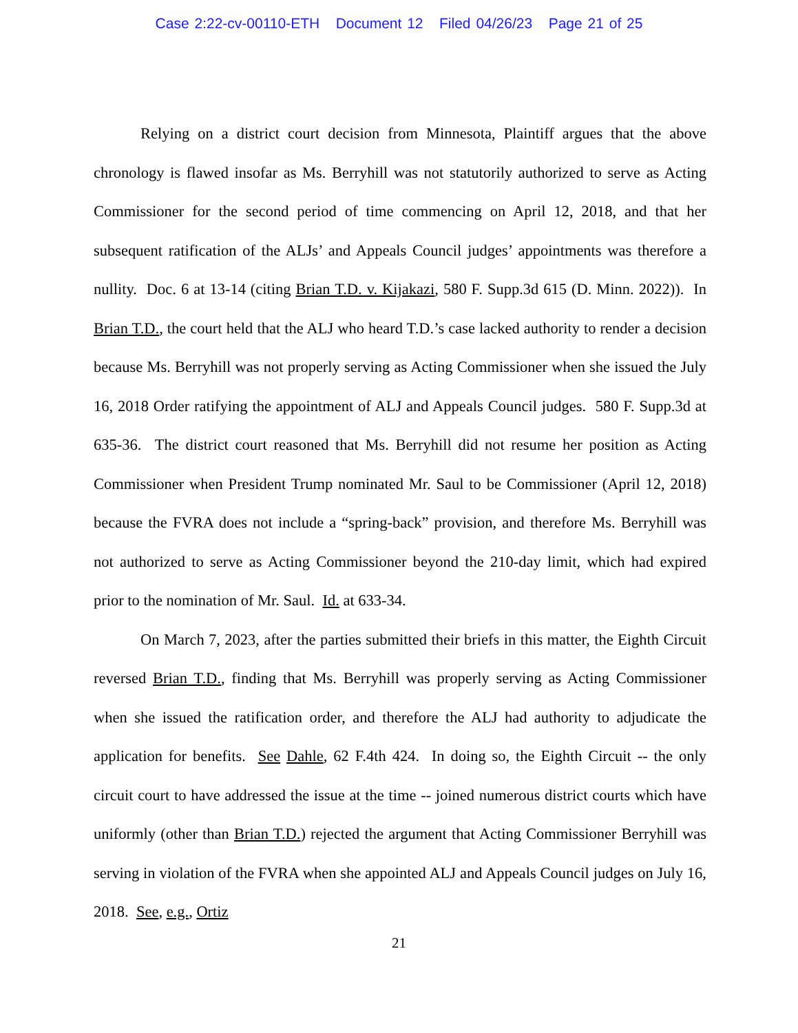Case 2:22-cv-00110-ETH Document 12 Filed 04/26/23 Page 21 of 25
Relying on a district court decision from Minnesota, Plaintiff argues that the above chronology is flawed insofar as Ms. Berryhill was not statutorily authorized to serve as Acting Commissioner for the second period of time commencing on April 12, 2018, and that her subsequent ratification of the ALJs’ and Appeals Council judges’ appointments was therefore a nullity. Doc. 6 at 13-14 (citing Brian T.D. v. Kijakazi, 580 F. Supp.3d 615 (D. Minn. 2022)). In Brian T.D., the court held that the ALJ who heard T.D.’s case lacked authority to render a decision because Ms. Berryhill was not properly serving as Acting Commissioner when she issued the July 16, 2018 Order ratifying the appointment of ALJ and Appeals Council judges. 580 F. Supp.3d at 635-36. The district court reasoned that Ms. Berryhill did not resume her position as Acting Commissioner when President Trump nominated Mr. Saul to be Commissioner (April 12, 2018) because the FVRA does not include a “spring-back” provision, and therefore Ms. Berryhill was not authorized to serve as Acting Commissioner beyond the 210-day limit, which had expired prior to the nomination of Mr. Saul. Id. at 633-34.
On March 7, 2023, after the parties submitted their briefs in this matter, the Eighth Circuit reversed Brian T.D., finding that Ms. Berryhill was properly serving as Acting Commissioner when she issued the ratification order, and therefore the ALJ had authority to adjudicate the application for benefits. See Dahle, 62 F.4th 424. In doing so, the Eighth Circuit -- the only circuit court to have addressed the issue at the time -- joined numerous district courts which have uniformly (other than Brian T.D.) rejected the argument that Acting Commissioner Berryhill was serving in violation of the FVRA when she appointed ALJ and Appeals Council judges on July 16, 2018. See, e.g., Ortiz
21